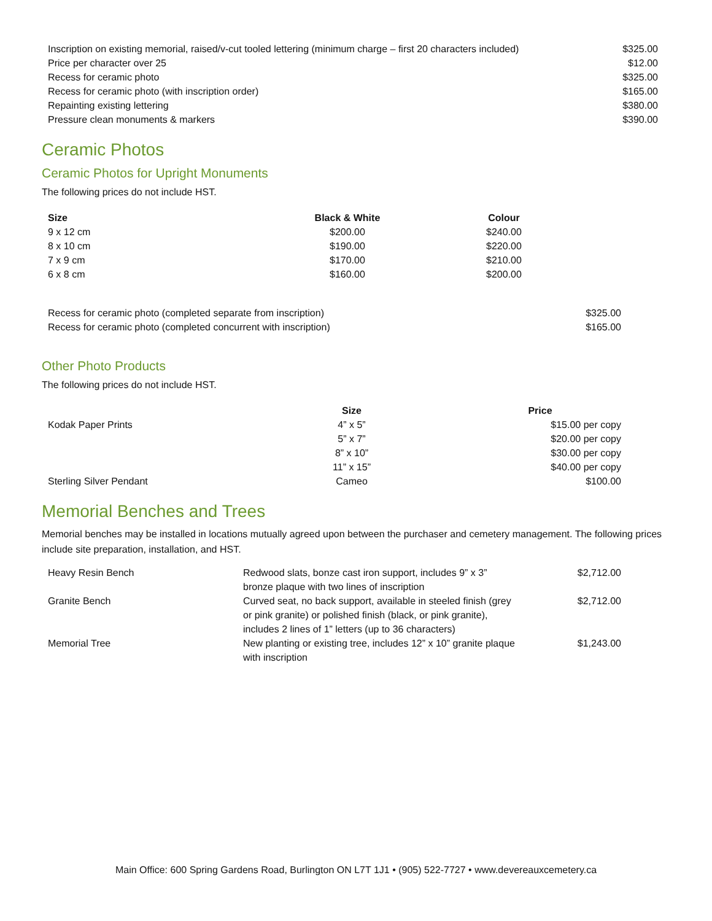| Inscription on existing memorial, raised/v-cut tooled lettering (minimum charge – first 20 characters included) | $325.00 |
| Price per character over 25 | $12.00 |
| Recess for ceramic photo | $325.00 |
| Recess for ceramic photo (with inscription order) | $165.00 |
| Repainting existing lettering | $380.00 |
| Pressure clean monuments & markers | $390.00 |
Ceramic Photos
Ceramic Photos for Upright Monuments
The following prices do not include HST.
| Size | Black & White | Colour |
| --- | --- | --- |
| 9 x 12 cm | $200.00 | $240.00 |
| 8 x 10 cm | $190.00 | $220.00 |
| 7 x 9 cm | $170.00 | $210.00 |
| 6 x 8 cm | $160.00 | $200.00 |
| Recess for ceramic photo (completed separate from inscription) | $325.00 |
| Recess for ceramic photo (completed concurrent with inscription) | $165.00 |
Other Photo Products
The following prices do not include HST.
| | Size | Price |
| --- | --- | --- |
| Kodak Paper Prints | 4” x 5” | $15.00 per copy |
| | 5” x 7” | $20.00 per copy |
| | 8” x 10” | $30.00 per copy |
| | 11” x 15” | $40.00 per copy |
| Sterling Silver Pendant | Cameo | $100.00 |
Memorial Benches and Trees
Memorial benches may be installed in locations mutually agreed upon between the purchaser and cemetery management. The following prices include site preparation, installation, and HST.
| Heavy Resin Bench | Redwood slats, bonze cast iron support, includes 9” x 3” bronze plaque with two lines of inscription | $2,712.00 |
| Granite Bench | Curved seat, no back support, available in steeled finish (grey or pink granite) or polished finish (black, or pink granite), includes 2 lines of 1” letters (up to 36 characters) | $2,712.00 |
| Memorial Tree | New planting or existing tree, includes 12” x 10” granite plaque with inscription | $1,243.00 |
Main Office: 600 Spring Gardens Road, Burlington ON L7T 1J1 • (905) 522-7727 • www.devereauxcemetery.ca